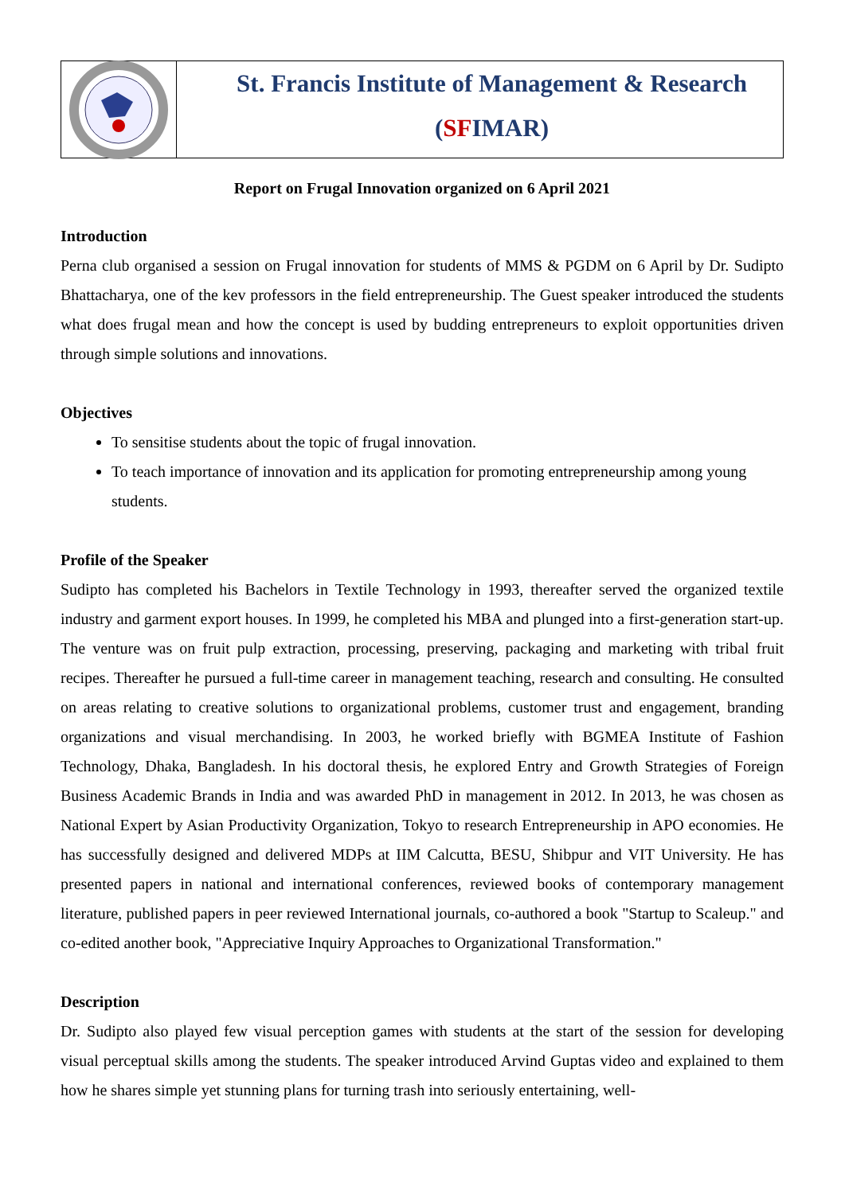St. Francis Institute of Management & Research
(SFIMAR)
Report on Frugal Innovation organized on 6 April 2021
Introduction
Perna club organised a session on Frugal innovation for students of MMS & PGDM on 6 April by Dr. Sudipto Bhattacharya, one of the kev professors in the field entrepreneurship. The Guest speaker introduced the students what does frugal mean and how the concept is used by budding entrepreneurs to exploit opportunities driven through simple solutions and innovations.
Objectives
To sensitise students about the topic of frugal innovation.
To teach importance of innovation and its application for promoting entrepreneurship among young students.
Profile of the Speaker
Sudipto has completed his Bachelors in Textile Technology in 1993, thereafter served the organized textile industry and garment export houses. In 1999, he completed his MBA and plunged into a first-generation start-up. The venture was on fruit pulp extraction, processing, preserving, packaging and marketing with tribal fruit recipes. Thereafter he pursued a full-time career in management teaching, research and consulting. He consulted on areas relating to creative solutions to organizational problems, customer trust and engagement, branding organizations and visual merchandising. In 2003, he worked briefly with BGMEA Institute of Fashion Technology, Dhaka, Bangladesh. In his doctoral thesis, he explored Entry and Growth Strategies of Foreign Business Academic Brands in India and was awarded PhD in management in 2012. In 2013, he was chosen as National Expert by Asian Productivity Organization, Tokyo to research Entrepreneurship in APO economies. He has successfully designed and delivered MDPs at IIM Calcutta, BESU, Shibpur and VIT University. He has presented papers in national and international conferences, reviewed books of contemporary management literature, published papers in peer reviewed International journals, co-authored a book "Startup to Scaleup." and co-edited another book, "Appreciative Inquiry Approaches to Organizational Transformation."
Description
Dr. Sudipto also played few visual perception games with students at the start of the session for developing visual perceptual skills among the students. The speaker introduced Arvind Guptas video and explained to them how he shares simple yet stunning plans for turning trash into seriously entertaining, well-